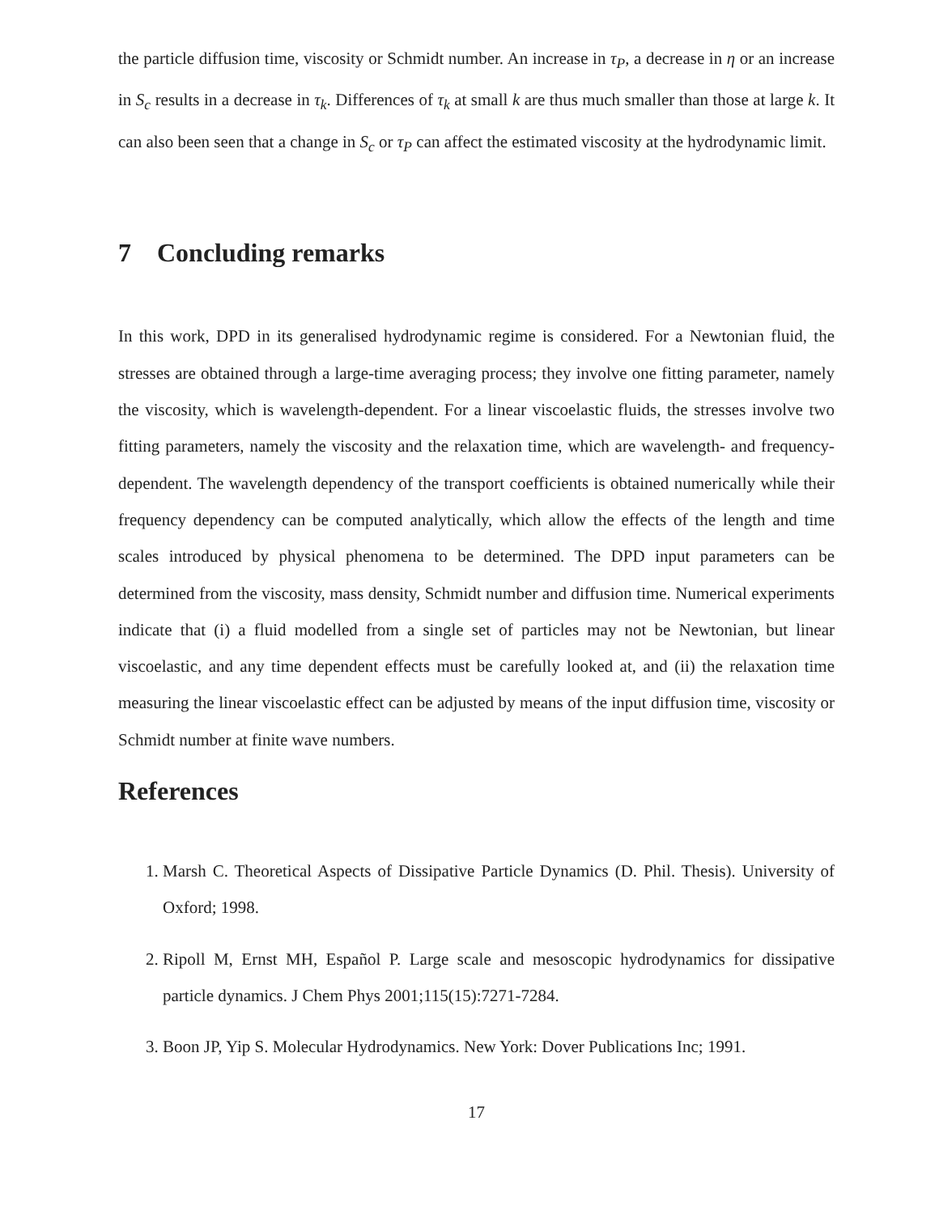the particle diffusion time, viscosity or Schmidt number. An increase in τ<sub>P</sub>, a decrease in η or an increase in S<sub>c</sub> results in a decrease in τ<sub>k</sub>. Differences of τ<sub>k</sub> at small k are thus much smaller than those at large k. It can also been seen that a change in S<sub>c</sub> or τ<sub>P</sub> can affect the estimated viscosity at the hydrodynamic limit.
7 Concluding remarks
In this work, DPD in its generalised hydrodynamic regime is considered. For a Newtonian fluid, the stresses are obtained through a large-time averaging process; they involve one fitting parameter, namely the viscosity, which is wavelength-dependent. For a linear viscoelastic fluids, the stresses involve two fitting parameters, namely the viscosity and the relaxation time, which are wavelength- and frequency-dependent. The wavelength dependency of the transport coefficients is obtained numerically while their frequency dependency can be computed analytically, which allow the effects of the length and time scales introduced by physical phenomena to be determined. The DPD input parameters can be determined from the viscosity, mass density, Schmidt number and diffusion time. Numerical experiments indicate that (i) a fluid modelled from a single set of particles may not be Newtonian, but linear viscoelastic, and any time dependent effects must be carefully looked at, and (ii) the relaxation time measuring the linear viscoelastic effect can be adjusted by means of the input diffusion time, viscosity or Schmidt number at finite wave numbers.
References
1. Marsh C. Theoretical Aspects of Dissipative Particle Dynamics (D. Phil. Thesis). University of Oxford; 1998.
2. Ripoll M, Ernst MH, Español P. Large scale and mesoscopic hydrodynamics for dissipative particle dynamics. J Chem Phys 2001;115(15):7271-7284.
3. Boon JP, Yip S. Molecular Hydrodynamics. New York: Dover Publications Inc; 1991.
17